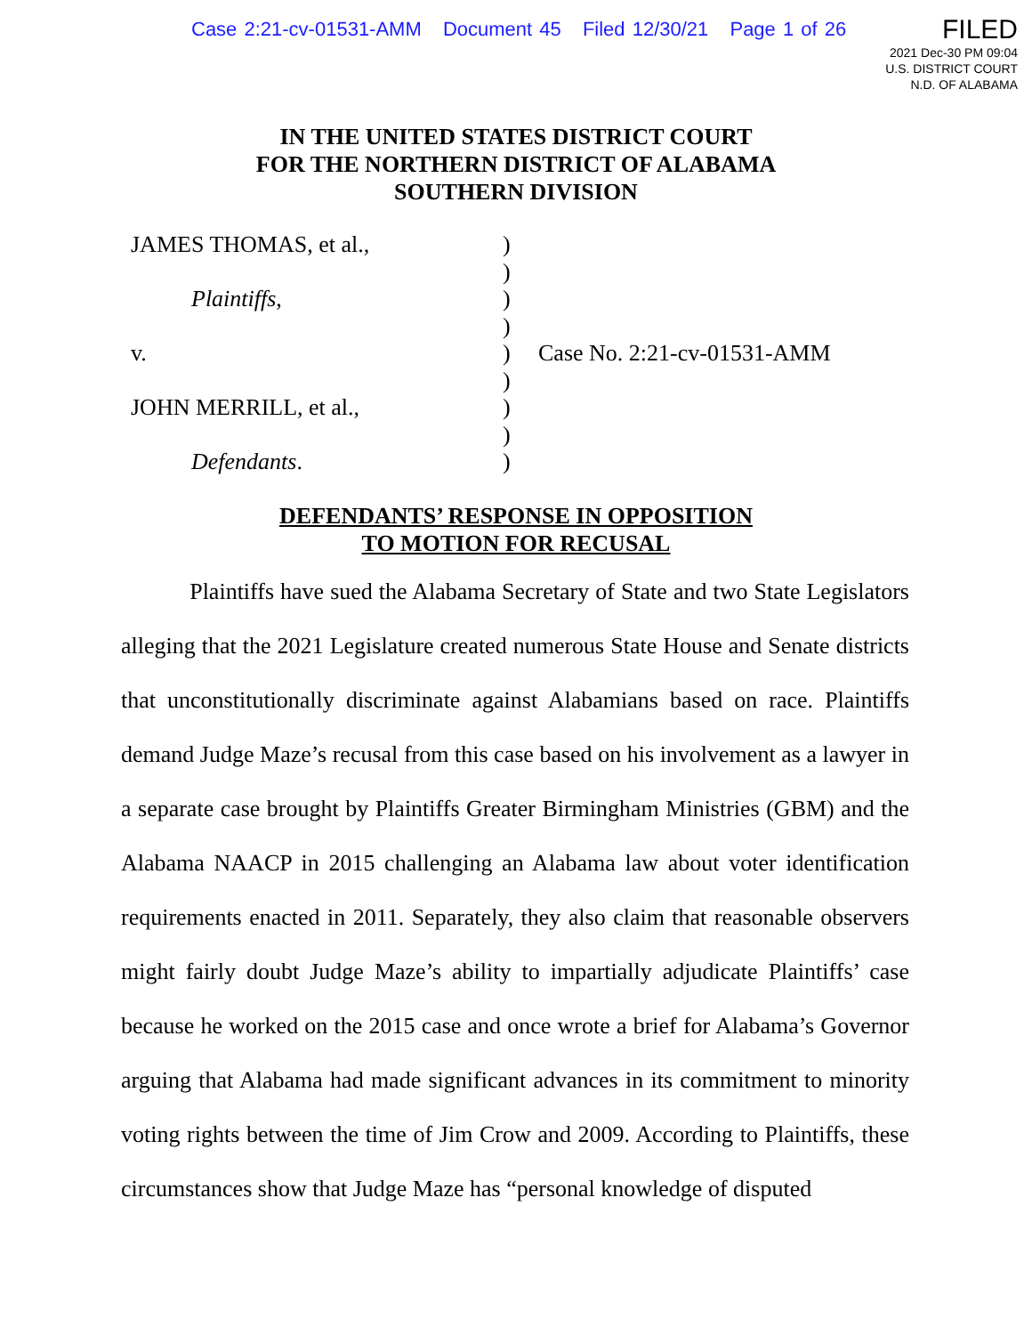Case 2:21-cv-01531-AMM Document 45 Filed 12/30/21 Page 1 of 26
FILED
2021 Dec-30 PM 09:04
U.S. DISTRICT COURT
N.D. OF ALABAMA
IN THE UNITED STATES DISTRICT COURT
FOR THE NORTHERN DISTRICT OF ALABAMA
SOUTHERN DIVISION
| JAMES THOMAS, et al., | ) | |
| | ) | |
| Plaintiffs , | ) | |
| | ) | |
| v. | ) | Case No. 2:21-cv-01531-AMM |
| | ) | |
| JOHN MERRILL, et al., | ) | |
| | ) | |
| Defendants . | ) | |
DEFENDANTS’ RESPONSE IN OPPOSITION
TO MOTION FOR RECUSAL
Plaintiffs have sued the Alabama Secretary of State and two State Legislators alleging that the 2021 Legislature created numerous State House and Senate districts that unconstitutionally discriminate against Alabamians based on race. Plaintiffs demand Judge Maze’s recusal from this case based on his involvement as a lawyer in a separate case brought by Plaintiffs Greater Birmingham Ministries (GBM) and the Alabama NAACP in 2015 challenging an Alabama law about voter identification requirements enacted in 2011. Separately, they also claim that reasonable observers might fairly doubt Judge Maze’s ability to impartially adjudicate Plaintiffs’ case because he worked on the 2015 case and once wrote a brief for Alabama’s Governor arguing that Alabama had made significant advances in its commitment to minority voting rights between the time of Jim Crow and 2009. According to Plaintiffs, these circumstances show that Judge Maze has “personal knowledge of disputed